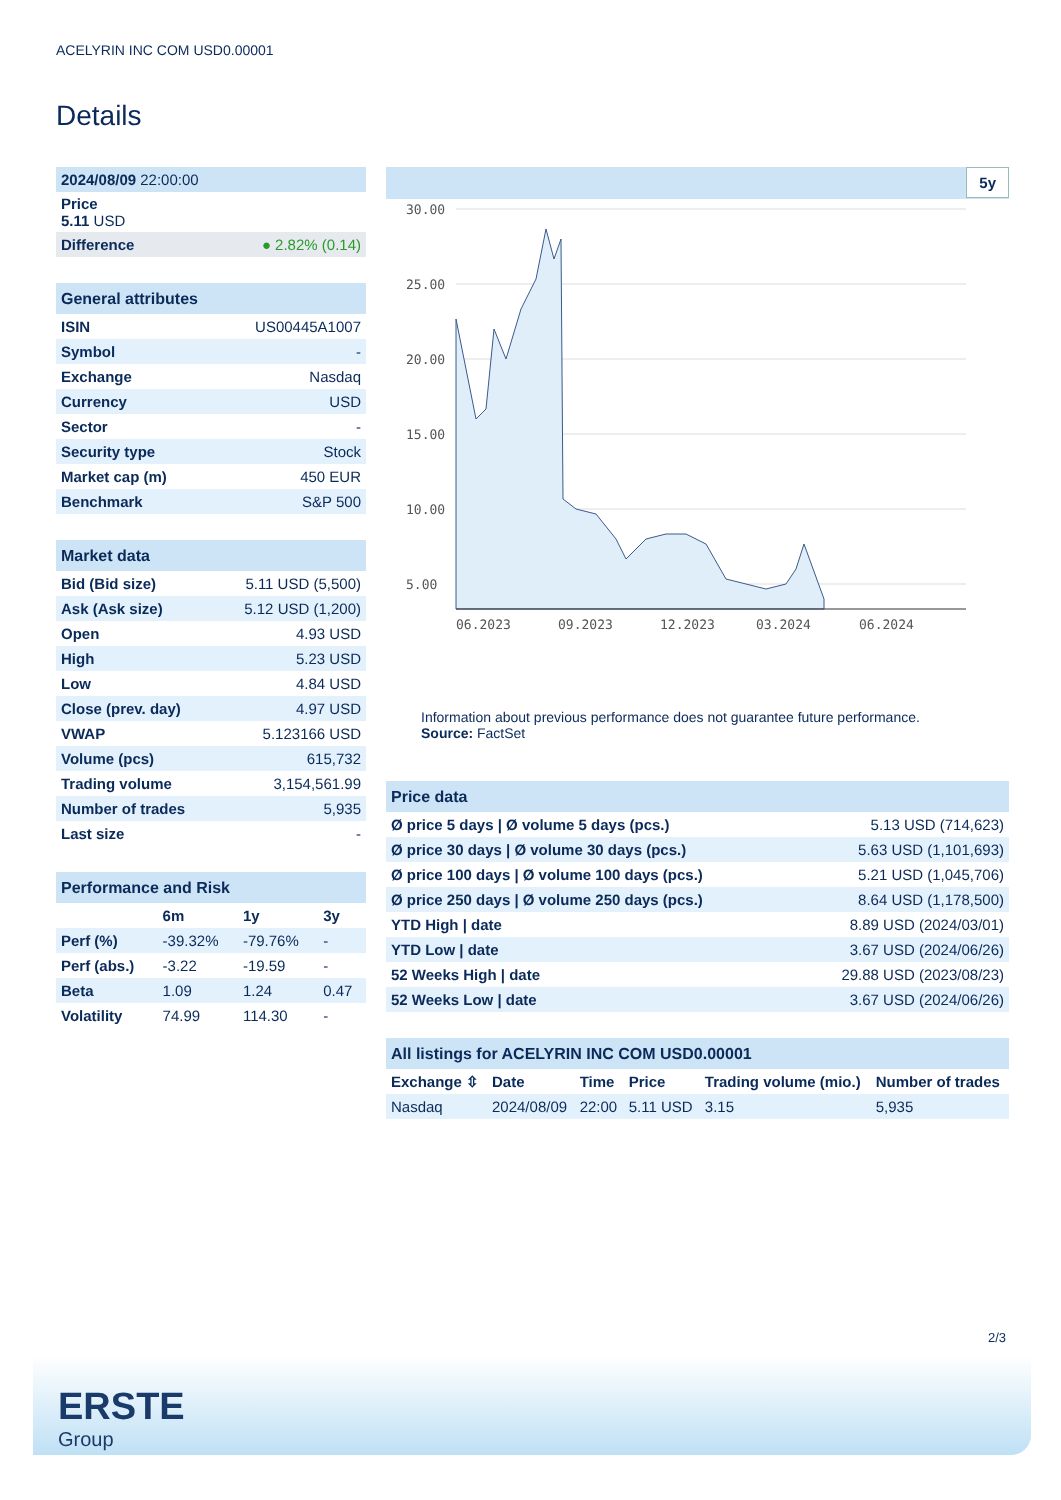ACELYRIN INC COM USD0.00001
Details
| 2024/08/09 22:00:00 |
| Price 5.11 USD |
| Difference | ● 2.82% (0.14) |
| General attributes | |
| ISIN | US00445A1007 |
| Symbol | - |
| Exchange | Nasdaq |
| Currency | USD |
| Sector | - |
| Security type | Stock |
| Market cap (m) | 450 EUR |
| Benchmark | S&P 500 |
| Market data | |
| Bid (Bid size) | 5.11 USD (5,500) |
| Ask (Ask size) | 5.12 USD (1,200) |
| Open | 4.93 USD |
| High | 5.23 USD |
| Low | 4.84 USD |
| Close (prev. day) | 4.97 USD |
| VWAP | 5.123166 USD |
| Volume (pcs) | 615,732 |
| Trading volume | 3,154,561.99 |
| Number of trades | 5,935 |
| Last size | - |
| Performance and Risk | | | |
| | 6m | 1y | 3y |
| Perf (%) | -39.32% | -79.76% | - |
| Perf (abs.) | -3.22 | -19.59 | - |
| Beta | 1.09 | 1.24 | 0.47 |
| Volatility | 74.99 | 114.30 | - |
5y
30.00
25.00
20.00
15.00
10.00
5.00
06.2023
09.2023
12.2023
03.2024
06.2024
Information about previous performance does not guarantee future performance.
Source: FactSet
| Price data | |
| Ø price 5 days / Ø volume 5 days (pcs.) | 5.13 USD (714,623) |
| Ø price 30 days / Ø volume 30 days (pcs.) | 5.63 USD (1,101,693) |
| Ø price 100 days / Ø volume 100 days (pcs.) | 5.21 USD (1,045,706) |
| Ø price 250 days / Ø volume 250 days (pcs.) | 8.64 USD (1,178,500) |
| YTD High / date | 8.89 USD (2024/03/01) |
| YTD Low / date | 3.67 USD (2024/06/26) |
| 52 Weeks High / date | 29.88 USD (2023/08/23) |
| 52 Weeks Low / date | 3.67 USD (2024/06/26) |
| All listings for ACELYRIN INC COM USD0.00001 | | | | | |
| Exchange ⇳ | Date | Time | Price | Trading volume (mio.) | Number of trades |
| Nasdaq | 2024/08/09 | 22:00 | 5.11 USD | 3.15 | 5,935 |
2/3
ERSTE
Group